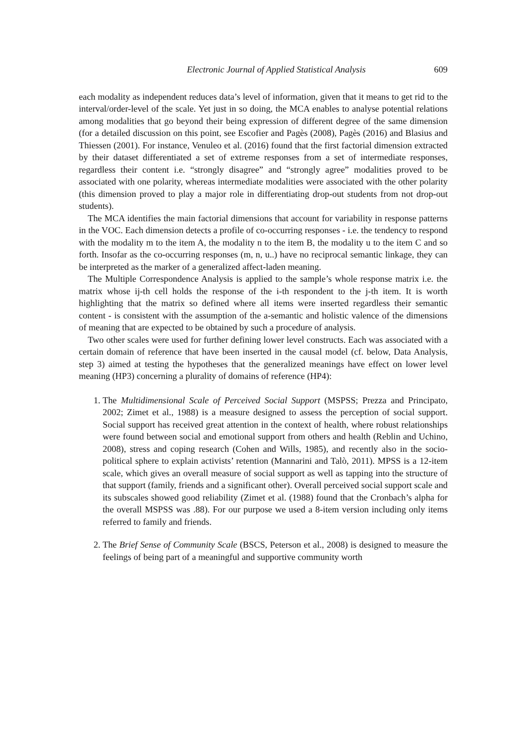Electronic Journal of Applied Statistical Analysis 609
each modality as independent reduces data’s level of information, given that it means to get rid to the interval/order-level of the scale. Yet just in so doing, the MCA enables to analyse potential relations among modalities that go beyond their being expression of different degree of the same dimension (for a detailed discussion on this point, see Escofier and Pagès (2008), Pagès (2016) and Blasius and Thiessen (2001). For instance, Venuleo et al. (2016) found that the first factorial dimension extracted by their dataset differentiated a set of extreme responses from a set of intermediate responses, regardless their content i.e. “strongly disagree” and “strongly agree” modalities proved to be associated with one polarity, whereas intermediate modalities were associated with the other polarity (this dimension proved to play a major role in differentiating drop-out students from not drop-out students).
The MCA identifies the main factorial dimensions that account for variability in response patterns in the VOC. Each dimension detects a profile of co-occurring responses - i.e. the tendency to respond with the modality m to the item A, the modality n to the item B, the modality u to the item C and so forth. Insofar as the co-occurring responses (m, n, u..) have no reciprocal semantic linkage, they can be interpreted as the marker of a generalized affect-laden meaning.
The Multiple Correspondence Analysis is applied to the sample’s whole response matrix i.e. the matrix whose ij-th cell holds the response of the i-th respondent to the j-th item. It is worth highlighting that the matrix so defined where all items were inserted regardless their semantic content - is consistent with the assumption of the a-semantic and holistic valence of the dimensions of meaning that are expected to be obtained by such a procedure of analysis.
Two other scales were used for further defining lower level constructs. Each was associated with a certain domain of reference that have been inserted in the causal model (cf. below, Data Analysis, step 3) aimed at testing the hypotheses that the generalized meanings have effect on lower level meaning (HP3) concerning a plurality of domains of reference (HP4):
1. The Multidimensional Scale of Perceived Social Support (MSPSS; Prezza and Principato, 2002; Zimet et al., 1988) is a measure designed to assess the perception of social support. Social support has received great attention in the context of health, where robust relationships were found between social and emotional support from others and health (Reblin and Uchino, 2008), stress and coping research (Cohen and Wills, 1985), and recently also in the socio-political sphere to explain activists’ retention (Mannarini and Talò, 2011). MPSS is a 12-item scale, which gives an overall measure of social support as well as tapping into the structure of that support (family, friends and a significant other). Overall perceived social support scale and its subscales showed good reliability (Zimet et al. (1988) found that the Cronbach’s alpha for the overall MSPSS was .88). For our purpose we used a 8-item version including only items referred to family and friends.
2. The Brief Sense of Community Scale (BSCS, Peterson et al., 2008) is designed to measure the feelings of being part of a meaningful and supportive community worth